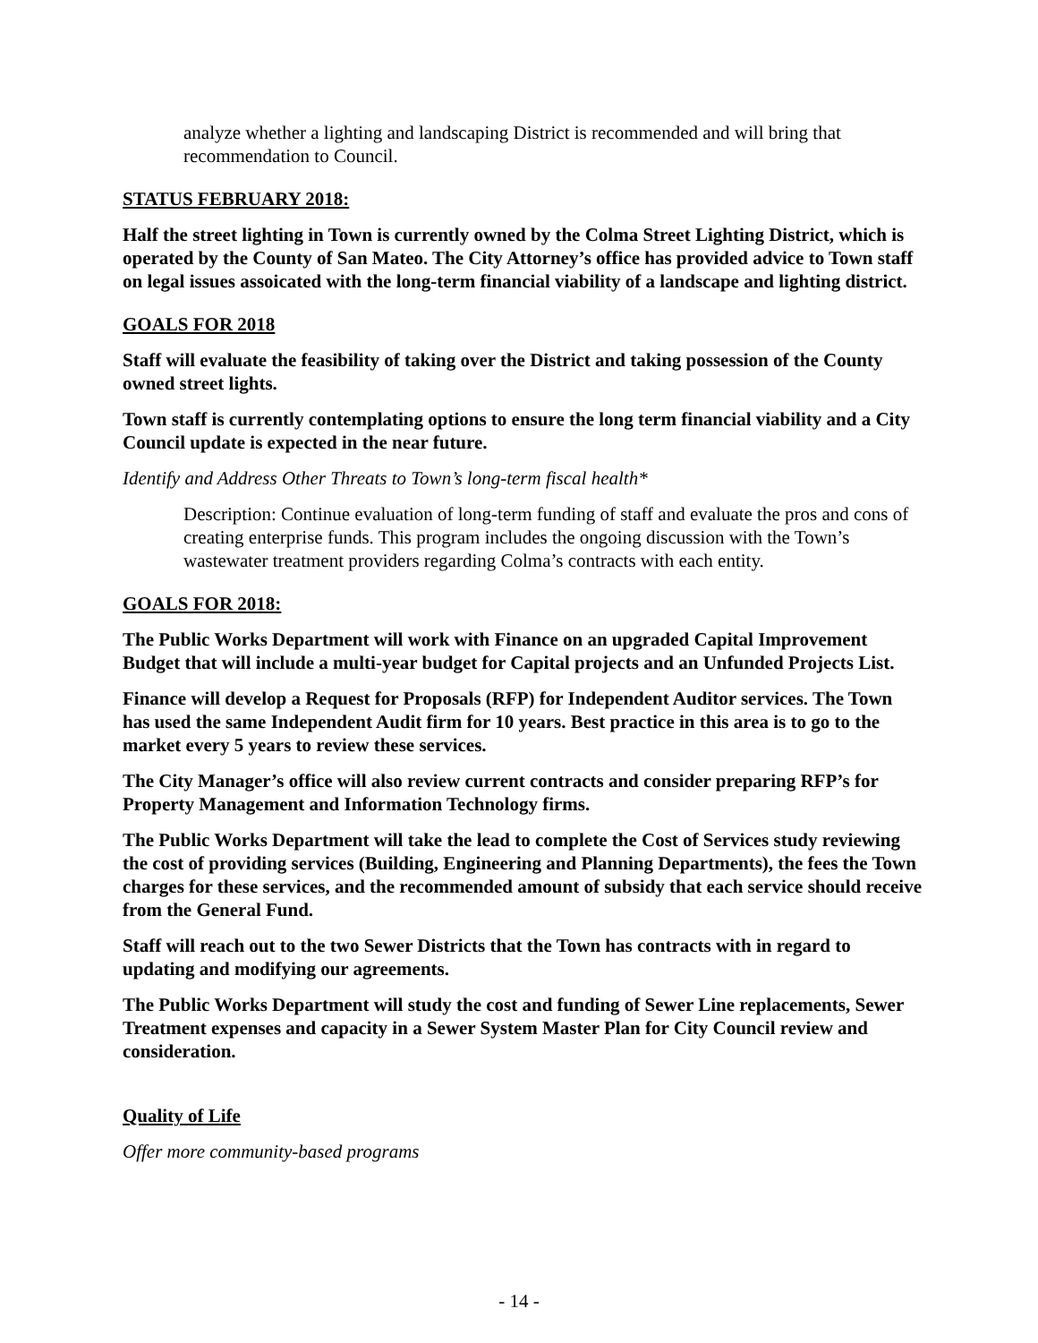analyze whether a lighting and landscaping District is recommended and will bring that recommendation to Council.
STATUS FEBRUARY 2018:
Half the street lighting in Town is currently owned by the Colma Street Lighting District, which is operated by the County of San Mateo. The City Attorney’s office has provided advice to Town staff on legal issues assoicated with the long-term financial viability of a landscape and lighting district.
GOALS FOR 2018
Staff will evaluate the feasibility of taking over the District and taking possession of the County owned street lights.
Town staff is currently contemplating options to ensure the long term financial viability and a City Council update is expected in the near future.
Identify and Address Other Threats to Town’s long-term fiscal health*
Description: Continue evaluation of long-term funding of staff and evaluate the pros and cons of creating enterprise funds. This program includes the ongoing discussion with the Town’s wastewater treatment providers regarding Colma’s contracts with each entity.
GOALS FOR 2018:
The Public Works Department will work with Finance on an upgraded Capital Improvement Budget that will include a multi-year budget for Capital projects and an Unfunded Projects List.
Finance will develop a Request for Proposals (RFP) for Independent Auditor services. The Town has used the same Independent Audit firm for 10 years. Best practice in this area is to go to the market every 5 years to review these services.
The City Manager’s office will also review current contracts and consider preparing RFP’s for Property Management and Information Technology firms.
The Public Works Department will take the lead to complete the Cost of Services study reviewing the cost of providing services (Building, Engineering and Planning Departments), the fees the Town charges for these services, and the recommended amount of subsidy that each service should receive from the General Fund.
Staff will reach out to the two Sewer Districts that the Town has contracts with in regard to updating and modifying our agreements.
The Public Works Department will study the cost and funding of Sewer Line replacements, Sewer Treatment expenses and capacity in a Sewer System Master Plan for City Council review and consideration.
Quality of Life
Offer more community-based programs
- 14 -